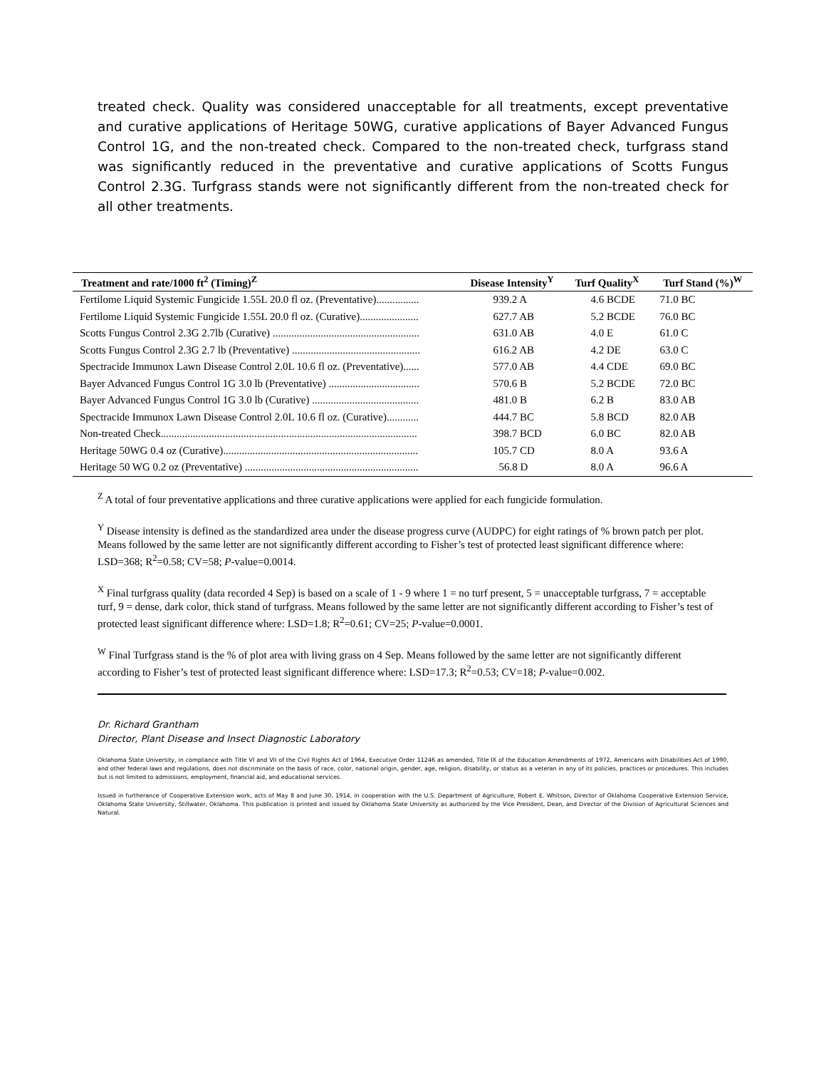treated check. Quality was considered unacceptable for all treatments, except preventative and curative applications of Heritage 50WG, curative applications of Bayer Advanced Fungus Control 1G, and the non-treated check. Compared to the non-treated check, turfgrass stand was significantly reduced in the preventative and curative applications of Scotts Fungus Control 2.3G. Turfgrass stands were not significantly different from the non-treated check for all other treatments.
| Treatment and rate/1000 ft<sup>2</sup> (Timing)<sup>Z</sup> | Disease Intensity<sup>Y</sup> | Turf Quality<sup>X</sup> | Turf Stand (%)<sup>W</sup> |
| --- | --- | --- | --- |
| Fertilome Liquid Systemic Fungicide 1.55L 20.0 fl oz. (Preventative)................ | 939.2 A | 4.6 BCDE | 71.0 BC |
| Fertilome Liquid Systemic Fungicide 1.55L 20.0 fl oz. (Curative)...................... | 627.7 AB | 5.2 BCDE | 76.0 BC |
| Scotts Fungus Control 2.3G 2.7lb (Curative) ....................................................... | 631.0 AB | 4.0 E | 61.0 C |
| Scotts Fungus Control 2.3G 2.7 lb (Preventative) ................................................ | 616.2 AB | 4.2 DE | 63.0 C |
| Spectracide Immunox Lawn Disease Control 2.0L 10.6 fl oz. (Preventative)...... | 577.0 AB | 4.4 CDE | 69.0 BC |
| Bayer Advanced Fungus Control 1G 3.0 lb (Preventative) .................................. | 570.6 B | 5.2 BCDE | 72.0 BC |
| Bayer Advanced Fungus Control 1G 3.0 lb (Curative) ........................................ | 481.0 B | 6.2 B | 83.0 AB |
| Spectracide Immunox Lawn Disease Control 2.0L 10.6 fl oz. (Curative)............ | 444.7 BC | 5.8 BCD | 82.0 AB |
| Non-treated Check................................................................................................ | 398.7 BCD | 6.0 BC | 82.0 AB |
| Heritage 50WG 0.4 oz (Curative)......................................................................... | 105.7 CD | 8.0 A | 93.6 A |
| Heritage 50 WG 0.2 oz (Preventative) ................................................................. | 56.8 D | 8.0 A | 96.6 A |
<sup>Z</sup> A total of four preventative applications and three curative applications were applied for each fungicide formulation.
<sup>Y</sup> Disease intensity is defined as the standardized area under the disease progress curve (AUDPC) for eight ratings of % brown patch per plot. Means followed by the same letter are not significantly different according to Fisher’s test of protected least significant difference where: LSD=368; R<sup>2</sup>=0.58; CV=58; P-value=0.0014.
<sup>X</sup> Final turfgrass quality (data recorded 4 Sep) is based on a scale of 1 - 9 where 1 = no turf present, 5 = unacceptable turfgrass, 7 = acceptable turf, 9 = dense, dark color, thick stand of turfgrass. Means followed by the same letter are not significantly different according to Fisher’s test of protected least significant difference where: LSD=1.8; R<sup>2</sup>=0.61; CV=25; P-value=0.0001.
<sup>W</sup> Final Turfgrass stand is the % of plot area with living grass on 4 Sep. Means followed by the same letter are not significantly different according to Fisher’s test of protected least significant difference where: LSD=17.3; R<sup>2</sup>=0.53; CV=18; P-value=0.002.
Dr. Richard Grantham
Director, Plant Disease and Insect Diagnostic Laboratory
Oklahoma State University, in compliance with Title VI and VII of the Civil Rights Act of 1964, Executive Order 11246 as amended, Title IX of the Education Amendments of 1972, Americans with Disabilities Act of 1990, and other federal laws and regulations, does not discriminate on the basis of race, color, national origin, gender, age, religion, disability, or status as a veteran in any of its policies, practices or procedures. This includes but is not limited to admissions, employment, financial aid, and educational services.
Issued in furtherance of Cooperative Extension work, acts of May 8 and June 30, 1914, in cooperation with the U.S. Department of Agriculture, Robert E. Whitson, Director of Oklahoma Cooperative Extension Service, Oklahoma State University, Stillwater, Oklahoma. This publication is printed and issued by Oklahoma State University as authorized by the Vice President, Dean, and Director of the Division of Agricultural Sciences and Natural.